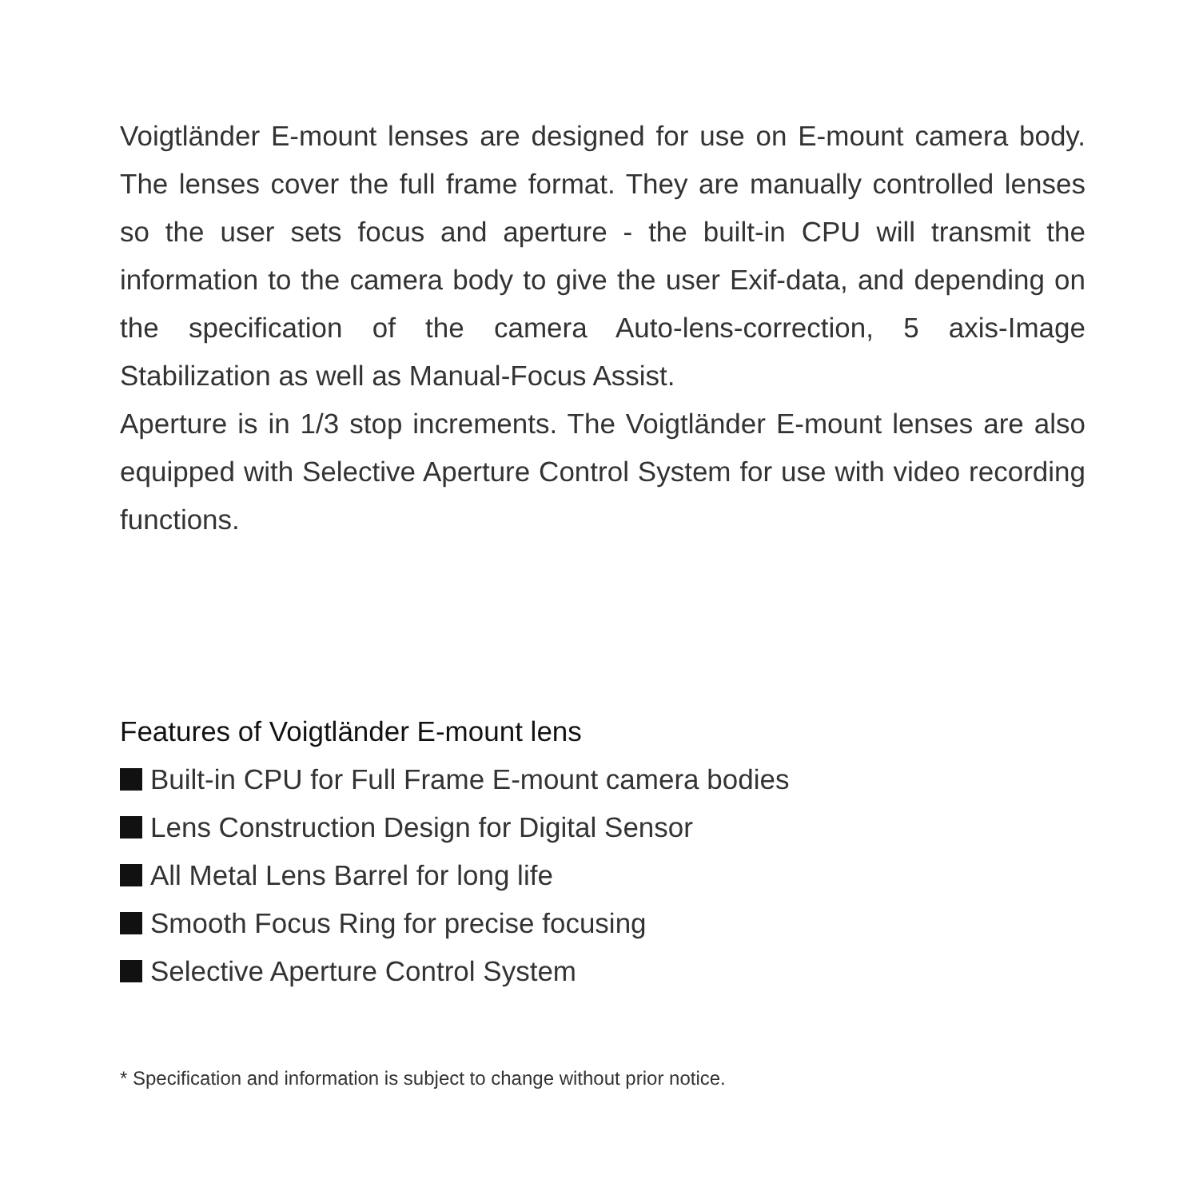Voigtländer E-mount lenses are designed for use on E-mount camera body. The lenses cover the full frame format. They are manually controlled lenses so the user sets focus and aperture - the built-in CPU will transmit the information to the camera body to give the user Exif-data, and depending on the specification of the camera Auto-lens-correction, 5 axis-Image Stabilization as well as Manual-Focus Assist.
Aperture is in 1/3 stop increments. The Voigtländer E-mount lenses are also equipped with Selective Aperture Control System for use with video recording functions.
Features of Voigtländer E-mount lens
Built-in CPU for Full Frame E-mount camera bodies
Lens Construction Design for Digital Sensor
All Metal Lens Barrel for long life
Smooth Focus Ring for precise focusing
Selective Aperture Control System
* Specification and information is subject to change without prior notice.